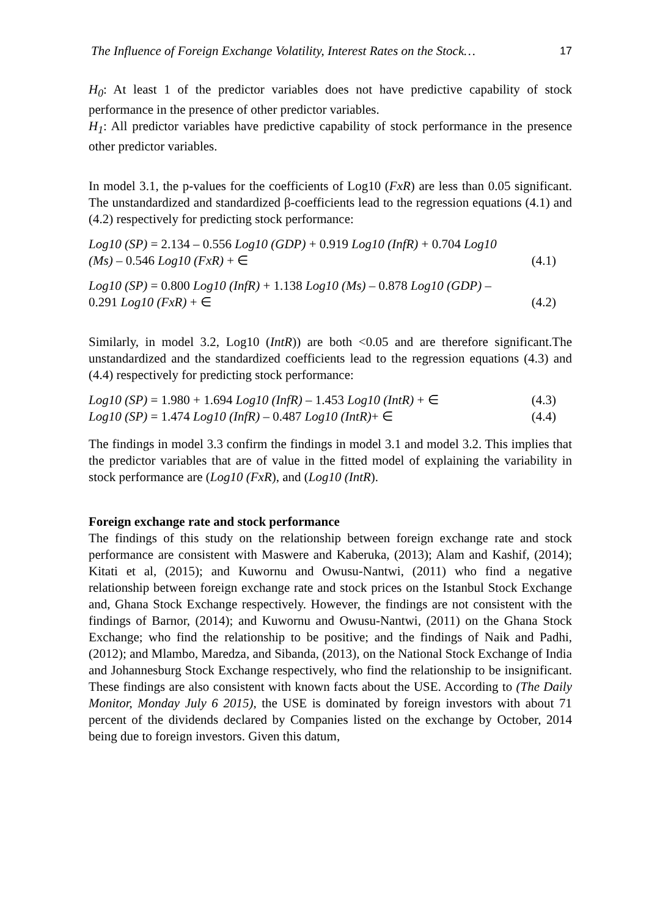The Influence of Foreign Exchange Volatility, Interest Rates on the Stock… 17
H<sub>0</sub>: At least 1 of the predictor variables does not have predictive capability of stock performance in the presence of other predictor variables.
H<sub>1</sub>: All predictor variables have predictive capability of stock performance in the presence other predictor variables.
In model 3.1, the p-values for the coefficients of Log10 (FxR) are less than 0.05 significant. The unstandardized and standardized β-coefficients lead to the regression equations (4.1) and (4.2) respectively for predicting stock performance:
Log10 (SP) = 2.134 – 0.556 Log10 (GDP) + 0.919 Log10 (InfR) + 0.704 Log10
(Ms) – 0.546 Log10 (FxR) + ∈ (4.1)
Log10 (SP) = 0.800 Log10 (InfR) + 1.138 Log10 (Ms) – 0.878 Log10 (GDP) –
0.291 Log10 (FxR) + ∈ (4.2)
Similarly, in model 3.2, Log10 (IntR)) are both <0.05 and are therefore significant.The unstandardized and the standardized coefficients lead to the regression equations (4.3) and (4.4) respectively for predicting stock performance:
Log10 (SP) = 1.980 + 1.694 Log10 (InfR) – 1.453 Log10 (IntR) + ∈ (4.3)
Log10 (SP) = 1.474 Log10 (InfR) – 0.487 Log10 (IntR)+ ∈ (4.4)
The findings in model 3.3 confirm the findings in model 3.1 and model 3.2. This implies that the predictor variables that are of value in the fitted model of explaining the variability in stock performance are (Log10 (FxR), and (Log10 (IntR).
Foreign exchange rate and stock performance
The findings of this study on the relationship between foreign exchange rate and stock performance are consistent with Maswere and Kaberuka, (2013); Alam and Kashif, (2014); Kitati et al, (2015); and Kuwornu and Owusu-Nantwi, (2011) who find a negative relationship between foreign exchange rate and stock prices on the Istanbul Stock Exchange and, Ghana Stock Exchange respectively. However, the findings are not consistent with the findings of Barnor, (2014); and Kuwornu and Owusu-Nantwi, (2011) on the Ghana Stock Exchange; who find the relationship to be positive; and the findings of Naik and Padhi, (2012); and Mlambo, Maredza, and Sibanda, (2013), on the National Stock Exchange of India and Johannesburg Stock Exchange respectively, who find the relationship to be insignificant. These findings are also consistent with known facts about the USE. According to (The Daily Monitor, Monday July 6 2015), the USE is dominated by foreign investors with about 71 percent of the dividends declared by Companies listed on the exchange by October, 2014 being due to foreign investors. Given this datum,